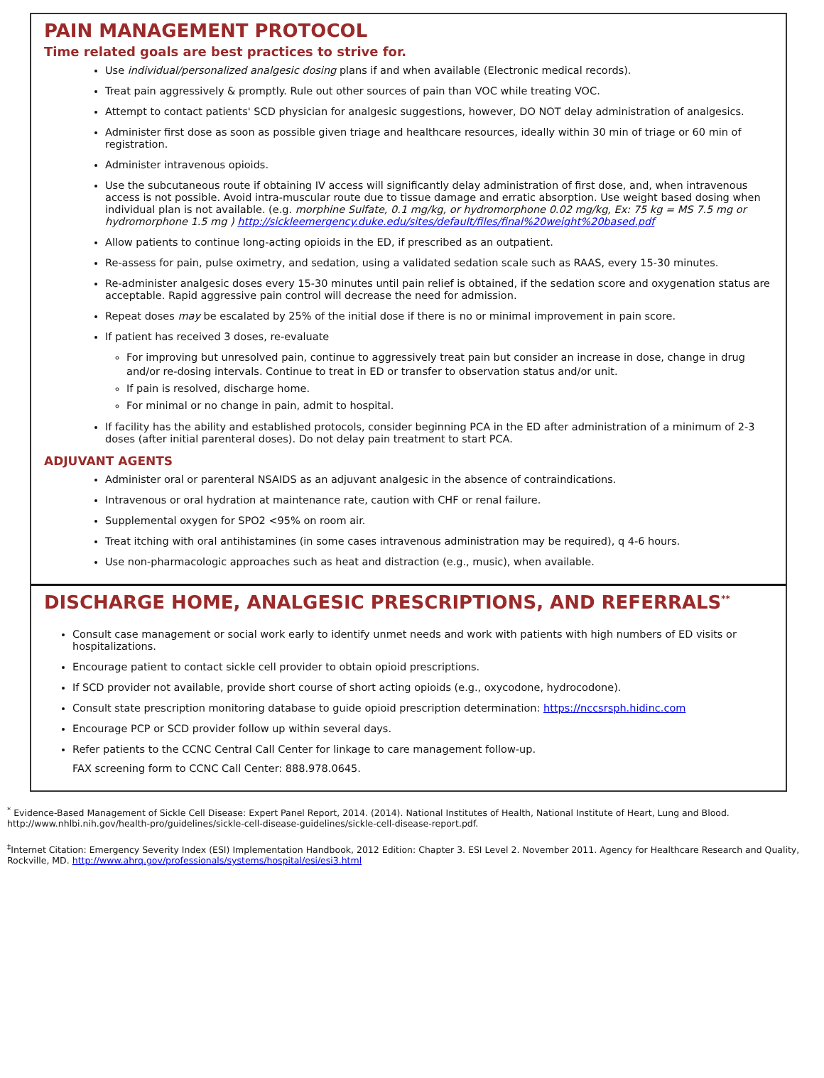PAIN MANAGEMENT PROTOCOL
Time related goals are best practices to strive for.
Use individual/personalized analgesic dosing plans if and when available (Electronic medical records).
Treat pain aggressively & promptly. Rule out other sources of pain than VOC while treating VOC.
Attempt to contact patients' SCD physician for analgesic suggestions, however, DO NOT delay administration of analgesics.
Administer first dose as soon as possible given triage and healthcare resources, ideally within 30 min of triage or 60 min of registration.
Administer intravenous opioids.
Use the subcutaneous route if obtaining IV access will significantly delay administration of first dose, and, when intravenous access is not possible. Avoid intra-muscular route due to tissue damage and erratic absorption. Use weight based dosing when individual plan is not available. (e.g. morphine Sulfate, 0.1 mg/kg, or hydromorphone 0.02 mg/kg, Ex: 75 kg = MS 7.5 mg or hydromorphone 1.5 mg ) http://sickleemergency.duke.edu/sites/default/files/final%20weight%20based.pdf
Allow patients to continue long-acting opioids in the ED, if prescribed as an outpatient.
Re-assess for pain, pulse oximetry, and sedation, using a validated sedation scale such as RAAS, every 15-30 minutes.
Re-administer analgesic doses every 15-30 minutes until pain relief is obtained, if the sedation score and oxygenation status are acceptable. Rapid aggressive pain control will decrease the need for admission.
Repeat doses may be escalated by 25% of the initial dose if there is no or minimal improvement in pain score.
If patient has received 3 doses, re-evaluate
For improving but unresolved pain, continue to aggressively treat pain but consider an increase in dose, change in drug and/or re-dosing intervals. Continue to treat in ED or transfer to observation status and/or unit.
If pain is resolved, discharge home.
For minimal or no change in pain, admit to hospital.
If facility has the ability and established protocols, consider beginning PCA in the ED after administration of a minimum of 2-3 doses (after initial parenteral doses). Do not delay pain treatment to start PCA.
ADJUVANT AGENTS
Administer oral or parenteral NSAIDS as an adjuvant analgesic in the absence of contraindications.
Intravenous or oral hydration at maintenance rate, caution with CHF or renal failure.
Supplemental oxygen for SPO2 <95% on room air.
Treat itching with oral antihistamines (in some cases intravenous administration may be required), q 4-6 hours.
Use non-pharmacologic approaches such as heat and distraction (e.g., music), when available.
DISCHARGE HOME, ANALGESIC PRESCRIPTIONS, AND REFERRALS<sup>**</sup>
Consult case management or social work early to identify unmet needs and work with patients with high numbers of ED visits or hospitalizations.
Encourage patient to contact sickle cell provider to obtain opioid prescriptions.
If SCD provider not available, provide short course of short acting opioids (e.g., oxycodone, hydrocodone).
Consult state prescription monitoring database to guide opioid prescription determination: https://nccsrsph.hidinc.com
Encourage PCP or SCD provider follow up within several days.
Refer patients to the CCNC Central Call Center for linkage to care management follow-up.
FAX screening form to CCNC Call Center: 888.978.0645.
<sup>*</sup> Evidence-Based Management of Sickle Cell Disease: Expert Panel Report, 2014. (2014). National Institutes of Health, National Institute of Heart, Lung and Blood. http://www.nhlbi.nih.gov/health-pro/guidelines/sickle-cell-disease-guidelines/sickle-cell-disease-report.pdf.
<sup>‡</sup> Internet Citation: Emergency Severity Index (ESI) Implementation Handbook, 2012 Edition: Chapter 3. ESI Level 2. November 2011. Agency for Healthcare Research and Quality, Rockville, MD. http://www.ahrq.gov/professionals/systems/hospital/esi/esi3.html